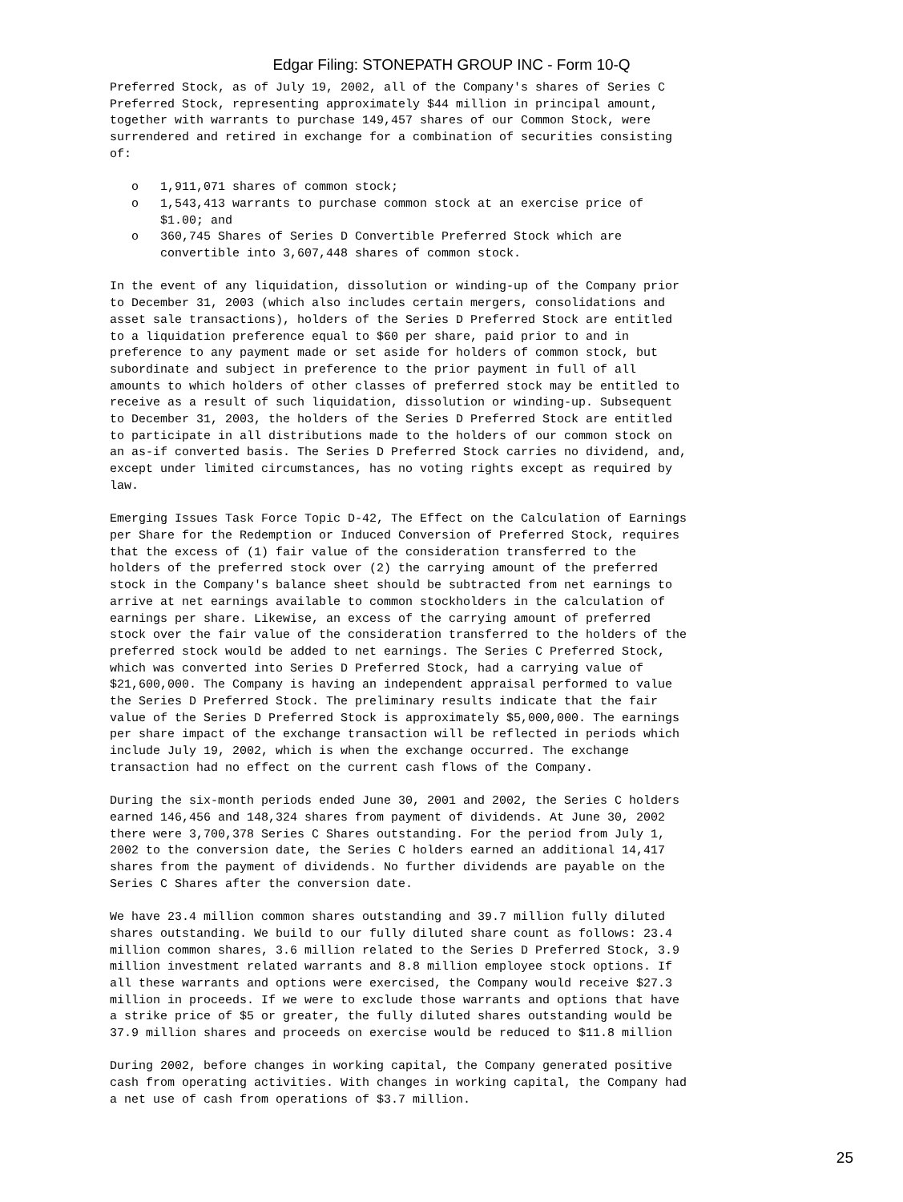Edgar Filing: STONEPATH GROUP INC - Form 10-Q
Preferred Stock, as of July 19, 2002, all of the Company's shares of Series C
Preferred Stock, representing approximately $44 million in principal amount,
together with warrants to purchase 149,457 shares of our Common Stock, were
surrendered and retired in exchange for a combination of securities consisting
of:

   o   1,911,071 shares of common stock;
   o   1,543,413 warrants to purchase common stock at an exercise price of
       $1.00; and
   o   360,745 Shares of Series D Convertible Preferred Stock which are
       convertible into 3,607,448 shares of common stock.

In the event of any liquidation, dissolution or winding-up of the Company prior
to December 31, 2003 (which also includes certain mergers, consolidations and
asset sale transactions), holders of the Series D Preferred Stock are entitled
to a liquidation preference equal to $60 per share, paid prior to and in
preference to any payment made or set aside for holders of common stock, but
subordinate and subject in preference to the prior payment in full of all
amounts to which holders of other classes of preferred stock may be entitled to
receive as a result of such liquidation, dissolution or winding-up. Subsequent
to December 31, 2003, the holders of the Series D Preferred Stock are entitled
to participate in all distributions made to the holders of our common stock on
an as-if converted basis. The Series D Preferred Stock carries no dividend, and,
except under limited circumstances, has no voting rights except as required by
law.

Emerging Issues Task Force Topic D-42, The Effect on the Calculation of Earnings
per Share for the Redemption or Induced Conversion of Preferred Stock, requires
that the excess of (1) fair value of the consideration transferred to the
holders of the preferred stock over (2) the carrying amount of the preferred
stock in the Company's balance sheet should be subtracted from net earnings to
arrive at net earnings available to common stockholders in the calculation of
earnings per share. Likewise, an excess of the carrying amount of preferred
stock over the fair value of the consideration transferred to the holders of the
preferred stock would be added to net earnings. The Series C Preferred Stock,
which was converted into Series D Preferred Stock, had a carrying value of
$21,600,000. The Company is having an independent appraisal performed to value
the Series D Preferred Stock. The preliminary results indicate that the fair
value of the Series D Preferred Stock is approximately $5,000,000. The earnings
per share impact of the exchange transaction will be reflected in periods which
include July 19, 2002, which is when the exchange occurred. The exchange
transaction had no effect on the current cash flows of the Company.

During the six-month periods ended June 30, 2001 and 2002, the Series C holders
earned 146,456 and 148,324 shares from payment of dividends. At June 30, 2002
there were 3,700,378 Series C Shares outstanding. For the period from July 1,
2002 to the conversion date, the Series C holders earned an additional 14,417
shares from the payment of dividends. No further dividends are payable on the
Series C Shares after the conversion date.

We have 23.4 million common shares outstanding and 39.7 million fully diluted
shares outstanding. We build to our fully diluted share count as follows: 23.4
million common shares, 3.6 million related to the Series D Preferred Stock, 3.9
million investment related warrants and 8.8 million employee stock options. If
all these warrants and options were exercised, the Company would receive $27.3
million in proceeds. If we were to exclude those warrants and options that have
a strike price of $5 or greater, the fully diluted shares outstanding would be
37.9 million shares and proceeds on exercise would be reduced to $11.8 million

During 2002, before changes in working capital, the Company generated positive
cash from operating activities. With changes in working capital, the Company had
a net use of cash from operations of $3.7 million.
25